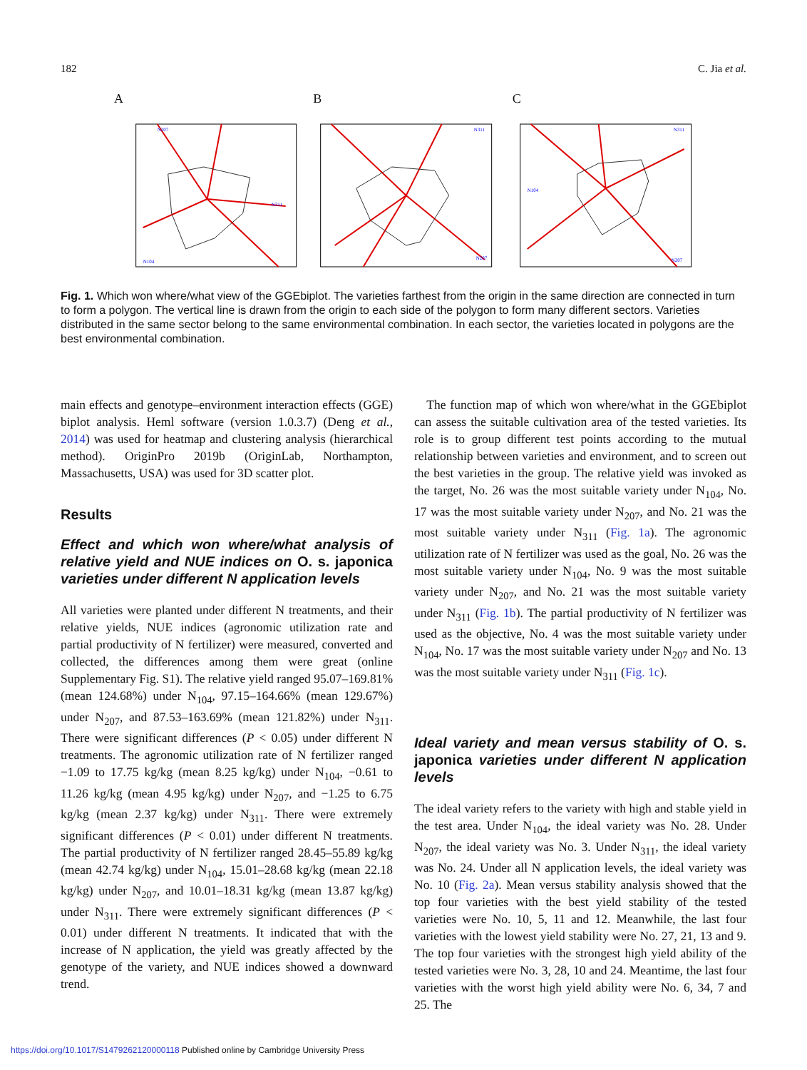182 C. Jia et al.
A
N104
N207
N311
B
N311
N207
C
N104
N311
N207
Fig. 1. Which won where/what view of the GGEbiplot. The varieties farthest from the origin in the same direction are connected in turn to form a polygon. The vertical line is drawn from the origin to each side of the polygon to form many different sectors. Varieties distributed in the same sector belong to the same environmental combination. In each sector, the varieties located in polygons are the best environmental combination.
main effects and genotype–environment interaction effects (GGE) biplot analysis. Heml software (version 1.0.3.7) (Deng et al., 2014) was used for heatmap and clustering analysis (hierarchical method). OriginPro 2019b (OriginLab, Northampton, Massachusetts, USA) was used for 3D scatter plot.
Results
Effect and which won where/what analysis of relative yield and NUE indices on O. s. japonica varieties under different N application levels
All varieties were planted under different N treatments, and their relative yields, NUE indices (agronomic utilization rate and partial productivity of N fertilizer) were measured, converted and collected, the differences among them were great (online Supplementary Fig. S1). The relative yield ranged 95.07–169.81% (mean 124.68%) under N<sub>104</sub>, 97.15–164.66% (mean 129.67%) under N<sub>207</sub>, and 87.53–163.69% (mean 121.82%) under N<sub>311</sub>. There were significant differences (P < 0.05) under different N treatments. The agronomic utilization rate of N fertilizer ranged −1.09 to 17.75 kg/kg (mean 8.25 kg/kg) under N<sub>104</sub>, −0.61 to 11.26 kg/kg (mean 4.95 kg/kg) under N<sub>207</sub>, and −1.25 to 6.75 kg/kg (mean 2.37 kg/kg) under N<sub>311</sub>. There were extremely significant differences (P < 0.01) under different N treatments. The partial productivity of N fertilizer ranged 28.45–55.89 kg/kg (mean 42.74 kg/kg) under N<sub>104</sub>, 15.01–28.68 kg/kg (mean 22.18 kg/kg) under N<sub>207</sub>, and 10.01–18.31 kg/kg (mean 13.87 kg/kg) under N<sub>311</sub>. There were extremely significant differences (P < 0.01) under different N treatments. It indicated that with the increase of N application, the yield was greatly affected by the genotype of the variety, and NUE indices showed a downward trend.
The function map of which won where/what in the GGEbiplot can assess the suitable cultivation area of the tested varieties. Its role is to group different test points according to the mutual relationship between varieties and environment, and to screen out the best varieties in the group. The relative yield was invoked as the target, No. 26 was the most suitable variety under N<sub>104</sub>, No. 17 was the most suitable variety under N<sub>207</sub>, and No. 21 was the most suitable variety under N<sub>311</sub> (Fig. 1a). The agronomic utilization rate of N fertilizer was used as the goal, No. 26 was the most suitable variety under N<sub>104</sub>, No. 9 was the most suitable variety under N<sub>207</sub>, and No. 21 was the most suitable variety under N<sub>311</sub> (Fig. 1b). The partial productivity of N fertilizer was used as the objective, No. 4 was the most suitable variety under N<sub>104</sub>, No. 17 was the most suitable variety under N<sub>207</sub> and No. 13 was the most suitable variety under N<sub>311</sub> (Fig. 1c).
Ideal variety and mean versus stability of O. s. japonica varieties under different N application levels
The ideal variety refers to the variety with high and stable yield in the test area. Under N<sub>104</sub>, the ideal variety was No. 28. Under N<sub>207</sub>, the ideal variety was No. 3. Under N<sub>311</sub>, the ideal variety was No. 24. Under all N application levels, the ideal variety was No. 10 (Fig. 2a). Mean versus stability analysis showed that the top four varieties with the best yield stability of the tested varieties were No. 10, 5, 11 and 12. Meanwhile, the last four varieties with the lowest yield stability were No. 27, 21, 13 and 9. The top four varieties with the strongest high yield ability of the tested varieties were No. 3, 28, 10 and 24. Meantime, the last four varieties with the worst high yield ability were No. 6, 34, 7 and 25. The
https://doi.org/10.1017/S1479262120000118 Published online by Cambridge University Press